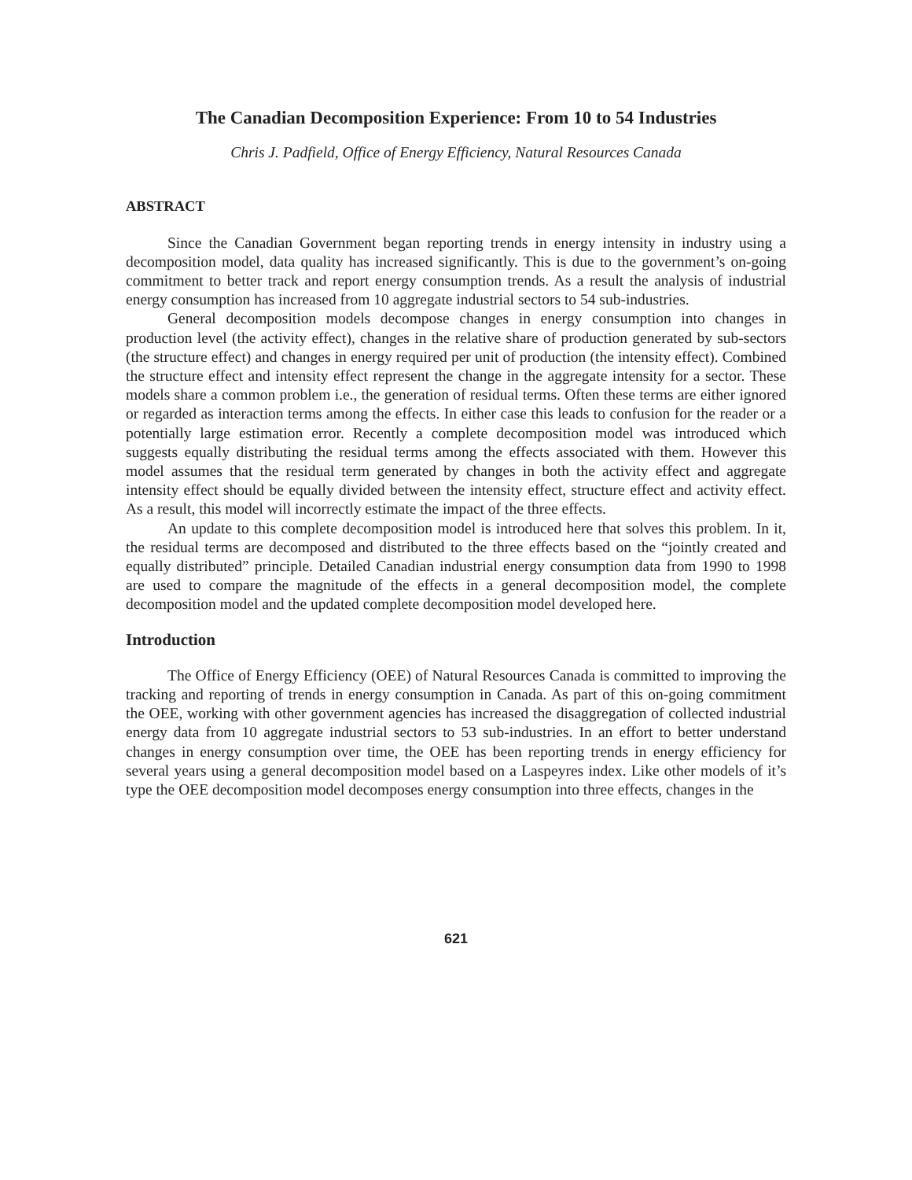The Canadian Decomposition Experience: From 10 to 54 Industries
Chris J. Padfield, Office of Energy Efficiency, Natural Resources Canada
ABSTRACT
Since the Canadian Government began reporting trends in energy intensity in industry using a decomposition model, data quality has increased significantly. This is due to the government’s on-going commitment to better track and report energy consumption trends. As a result the analysis of industrial energy consumption has increased from 10 aggregate industrial sectors to 54 sub-industries.
General decomposition models decompose changes in energy consumption into changes in production level (the activity effect), changes in the relative share of production generated by sub-sectors (the structure effect) and changes in energy required per unit of production (the intensity effect). Combined the structure effect and intensity effect represent the change in the aggregate intensity for a sector. These models share a common problem i.e., the generation of residual terms. Often these terms are either ignored or regarded as interaction terms among the effects. In either case this leads to confusion for the reader or a potentially large estimation error. Recently a complete decomposition model was introduced which suggests equally distributing the residual terms among the effects associated with them. However this model assumes that the residual term generated by changes in both the activity effect and aggregate intensity effect should be equally divided between the intensity effect, structure effect and activity effect. As a result, this model will incorrectly estimate the impact of the three effects.
An update to this complete decomposition model is introduced here that solves this problem. In it, the residual terms are decomposed and distributed to the three effects based on the “jointly created and equally distributed” principle. Detailed Canadian industrial energy consumption data from 1990 to 1998 are used to compare the magnitude of the effects in a general decomposition model, the complete decomposition model and the updated complete decomposition model developed here.
Introduction
The Office of Energy Efficiency (OEE) of Natural Resources Canada is committed to improving the tracking and reporting of trends in energy consumption in Canada. As part of this on-going commitment the OEE, working with other government agencies has increased the disaggregation of collected industrial energy data from 10 aggregate industrial sectors to 53 sub-industries. In an effort to better understand changes in energy consumption over time, the OEE has been reporting trends in energy efficiency for several years using a general decomposition model based on a Laspeyres index. Like other models of it’s type the OEE decomposition model decomposes energy consumption into three effects, changes in the
621